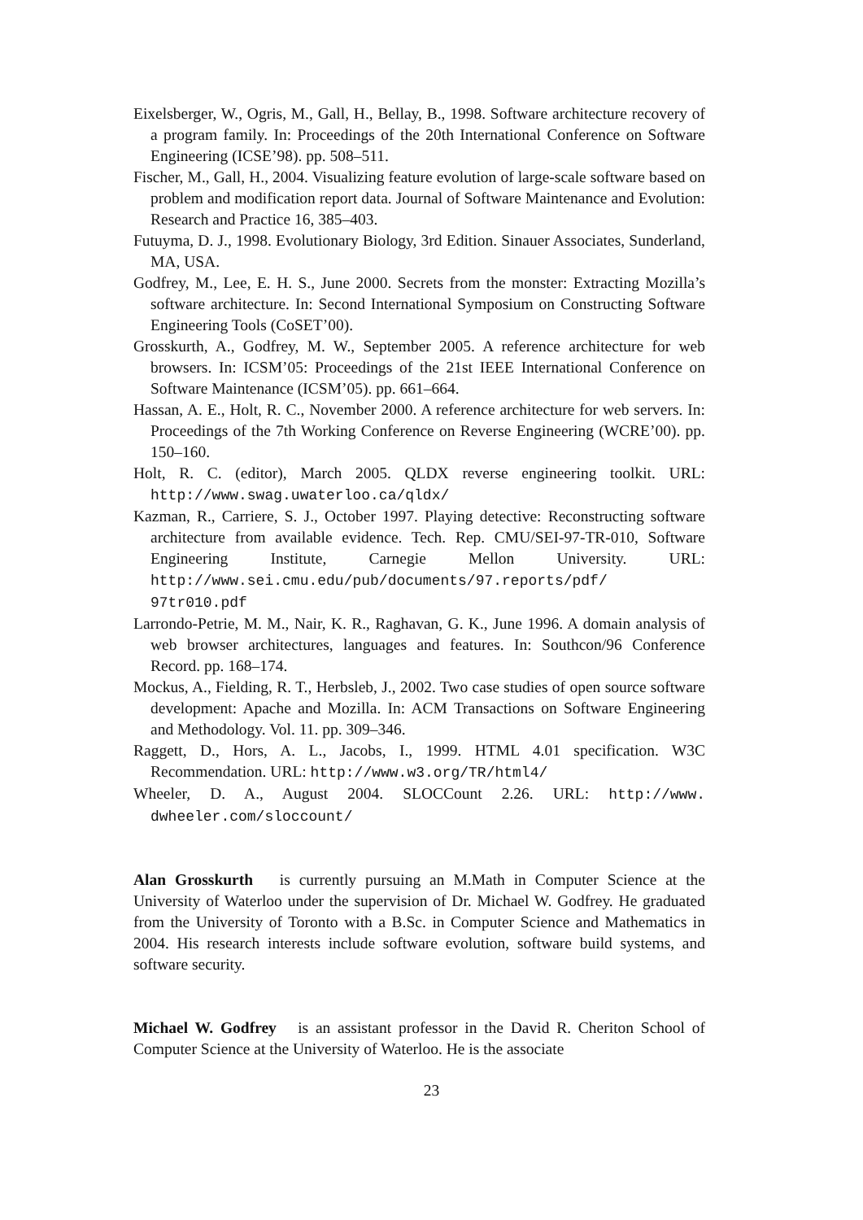Eixelsberger, W., Ogris, M., Gall, H., Bellay, B., 1998. Software architecture recovery of a program family. In: Proceedings of the 20th International Conference on Software Engineering (ICSE’98). pp. 508–511.
Fischer, M., Gall, H., 2004. Visualizing feature evolution of large-scale software based on problem and modification report data. Journal of Software Maintenance and Evolution: Research and Practice 16, 385–403.
Futuyma, D. J., 1998. Evolutionary Biology, 3rd Edition. Sinauer Associates, Sunderland, MA, USA.
Godfrey, M., Lee, E. H. S., June 2000. Secrets from the monster: Extracting Mozilla’s software architecture. In: Second International Symposium on Constructing Software Engineering Tools (CoSET’00).
Grosskurth, A., Godfrey, M. W., September 2005. A reference architecture for web browsers. In: ICSM’05: Proceedings of the 21st IEEE International Conference on Software Maintenance (ICSM’05). pp. 661–664.
Hassan, A. E., Holt, R. C., November 2000. A reference architecture for web servers. In: Proceedings of the 7th Working Conference on Reverse Engineering (WCRE’00). pp. 150–160.
Holt, R. C. (editor), March 2005. QLDX reverse engineering toolkit. URL: http://www.swag.uwaterloo.ca/qldx/
Kazman, R., Carriere, S. J., October 1997. Playing detective: Reconstructing software architecture from available evidence. Tech. Rep. CMU/SEI-97-TR-010, Software Engineering Institute, Carnegie Mellon University. URL: http://www.sei.cmu.edu/pub/documents/97.reports/pdf/ 97tr010.pdf
Larrondo-Petrie, M. M., Nair, K. R., Raghavan, G. K., June 1996. A domain analysis of web browser architectures, languages and features. In: Southcon/96 Conference Record. pp. 168–174.
Mockus, A., Fielding, R. T., Herbsleb, J., 2002. Two case studies of open source software development: Apache and Mozilla. In: ACM Transactions on Software Engineering and Methodology. Vol. 11. pp. 309–346.
Raggett, D., Hors, A. L., Jacobs, I., 1999. HTML 4.01 specification. W3C Recommendation. URL: http://www.w3.org/TR/html4/
Wheeler, D. A., August 2004. SLOCCount 2.26. URL: http://www. dwheeler.com/sloccount/
Alan Grosskurth is currently pursuing an M.Math in Computer Science at the University of Waterloo under the supervision of Dr. Michael W. Godfrey. He graduated from the University of Toronto with a B.Sc. in Computer Science and Mathematics in 2004. His research interests include software evolution, software build systems, and software security.
Michael W. Godfrey is an assistant professor in the David R. Cheriton School of Computer Science at the University of Waterloo. He is the associate
23